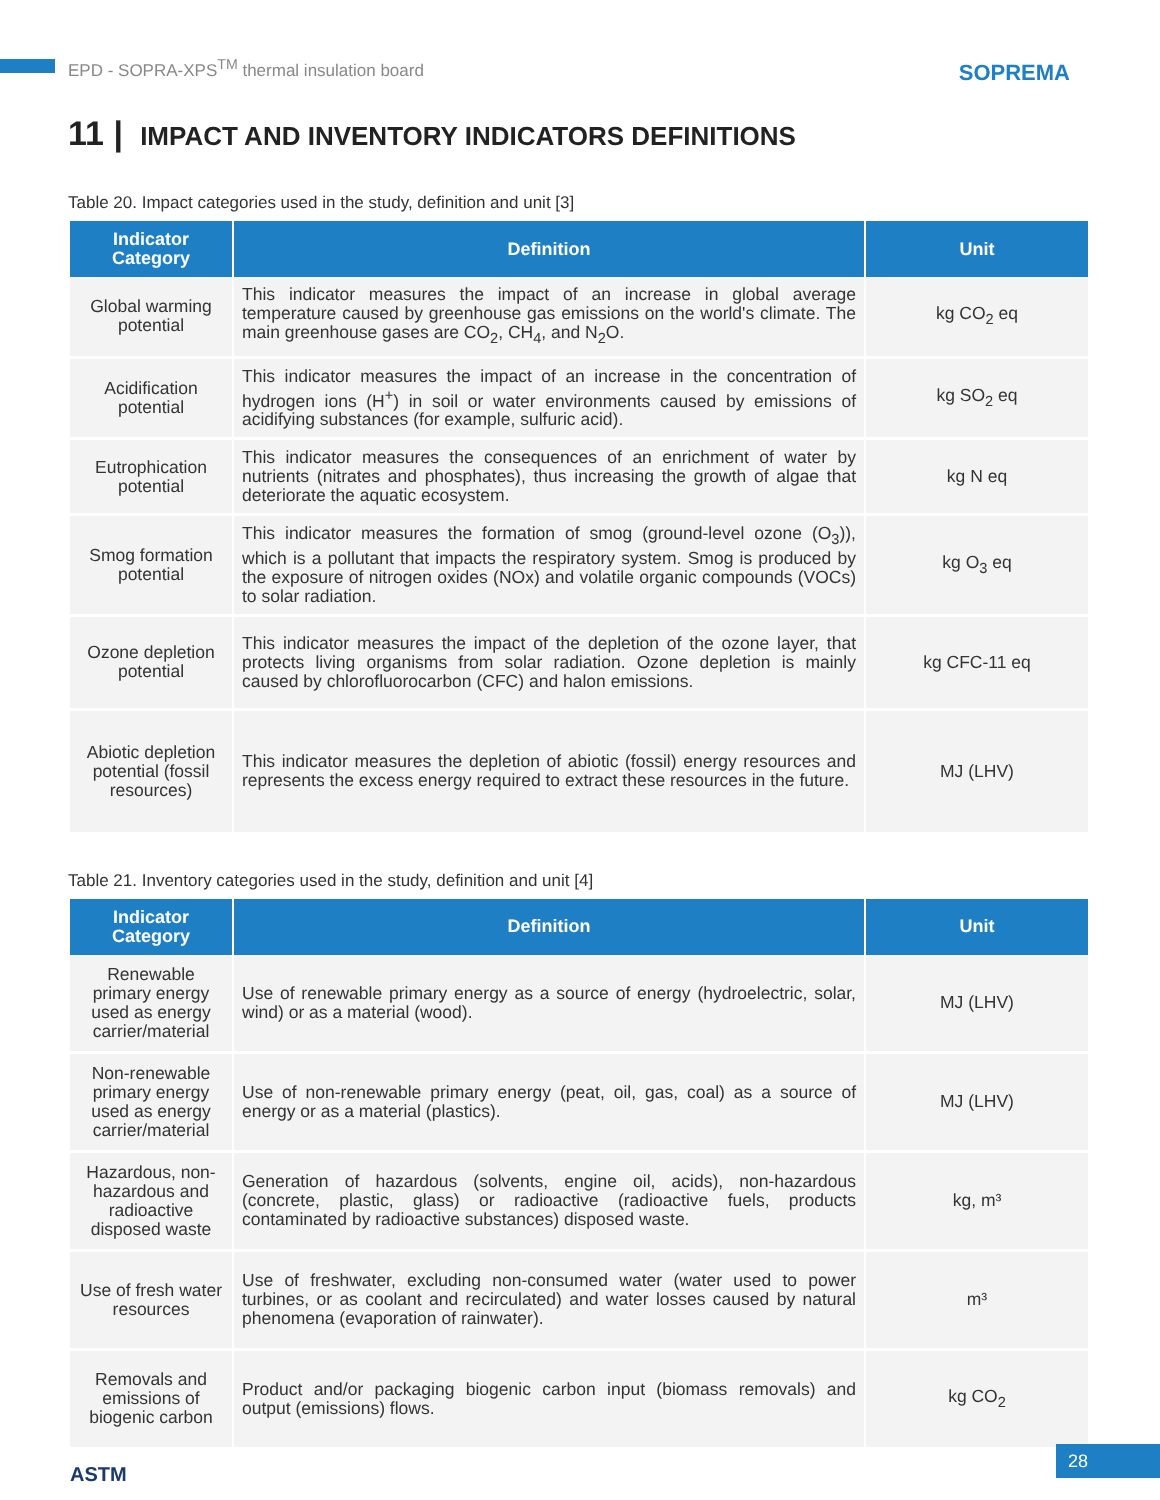EPD - SOPRA-XPS<sup>TM</sup> thermal insulation board
SOPREMA
11 | IMPACT AND INVENTORY INDICATORS DEFINITIONS
Table 20. Impact categories used in the study, definition and unit [3]
| Indicator Category | Definition | Unit |
| --- | --- | --- |
| Global warming potential | This indicator measures the impact of an increase in global average temperature caused by greenhouse gas emissions on the world's climate. The main greenhouse gases are CO<sub>2</sub>, CH<sub>4</sub>, and N<sub>2</sub>O. | kg CO<sub>2</sub> eq |
| Acidification potential | This indicator measures the impact of an increase in the concentration of hydrogen ions (H<sup>+</sup>) in soil or water environments caused by emissions of acidifying substances (for example, sulfuric acid). | kg SO<sub>2</sub> eq |
| Eutrophication potential | This indicator measures the consequences of an enrichment of water by nutrients (nitrates and phosphates), thus increasing the growth of algae that deteriorate the aquatic ecosystem. | kg N eq |
| Smog formation potential | This indicator measures the formation of smog (ground-level ozone (O<sub>3</sub>)), which is a pollutant that impacts the respiratory system. Smog is produced by the exposure of nitrogen oxides (NOx) and volatile organic compounds (VOCs) to solar radiation. | kg O<sub>3</sub> eq |
| Ozone depletion potential | This indicator measures the impact of the depletion of the ozone layer, that protects living organisms from solar radiation. Ozone depletion is mainly caused by chlorofluorocarbon (CFC) and halon emissions. | kg CFC-11 eq |
| Abiotic depletion potential (fossil resources) | This indicator measures the depletion of abiotic (fossil) energy resources and represents the excess energy required to extract these resources in the future. | MJ (LHV) |
Table 21. Inventory categories used in the study, definition and unit [4]
| Indicator Category | Definition | Unit |
| --- | --- | --- |
| Renewable primary energy used as energy carrier/material | Use of renewable primary energy as a source of energy (hydroelectric, solar, wind) or as a material (wood). | MJ (LHV) |
| Non-renewable primary energy used as energy carrier/material | Use of non-renewable primary energy (peat, oil, gas, coal) as a source of energy or as a material (plastics). | MJ (LHV) |
| Hazardous, non-hazardous and radioactive disposed waste | Generation of hazardous (solvents, engine oil, acids), non-hazardous (concrete, plastic, glass) or radioactive (radioactive fuels, products contaminated by radioactive substances) disposed waste. | kg, m³ |
| Use of fresh water resources | Use of freshwater, excluding non-consumed water (water used to power turbines, or as coolant and recirculated) and water losses caused by natural phenomena (evaporation of rainwater). | m³ |
| Removals and emissions of biogenic carbon | Product and/or packaging biogenic carbon input (biomass removals) and output (emissions) flows. | kg CO<sub>2</sub> |
ASTM 28